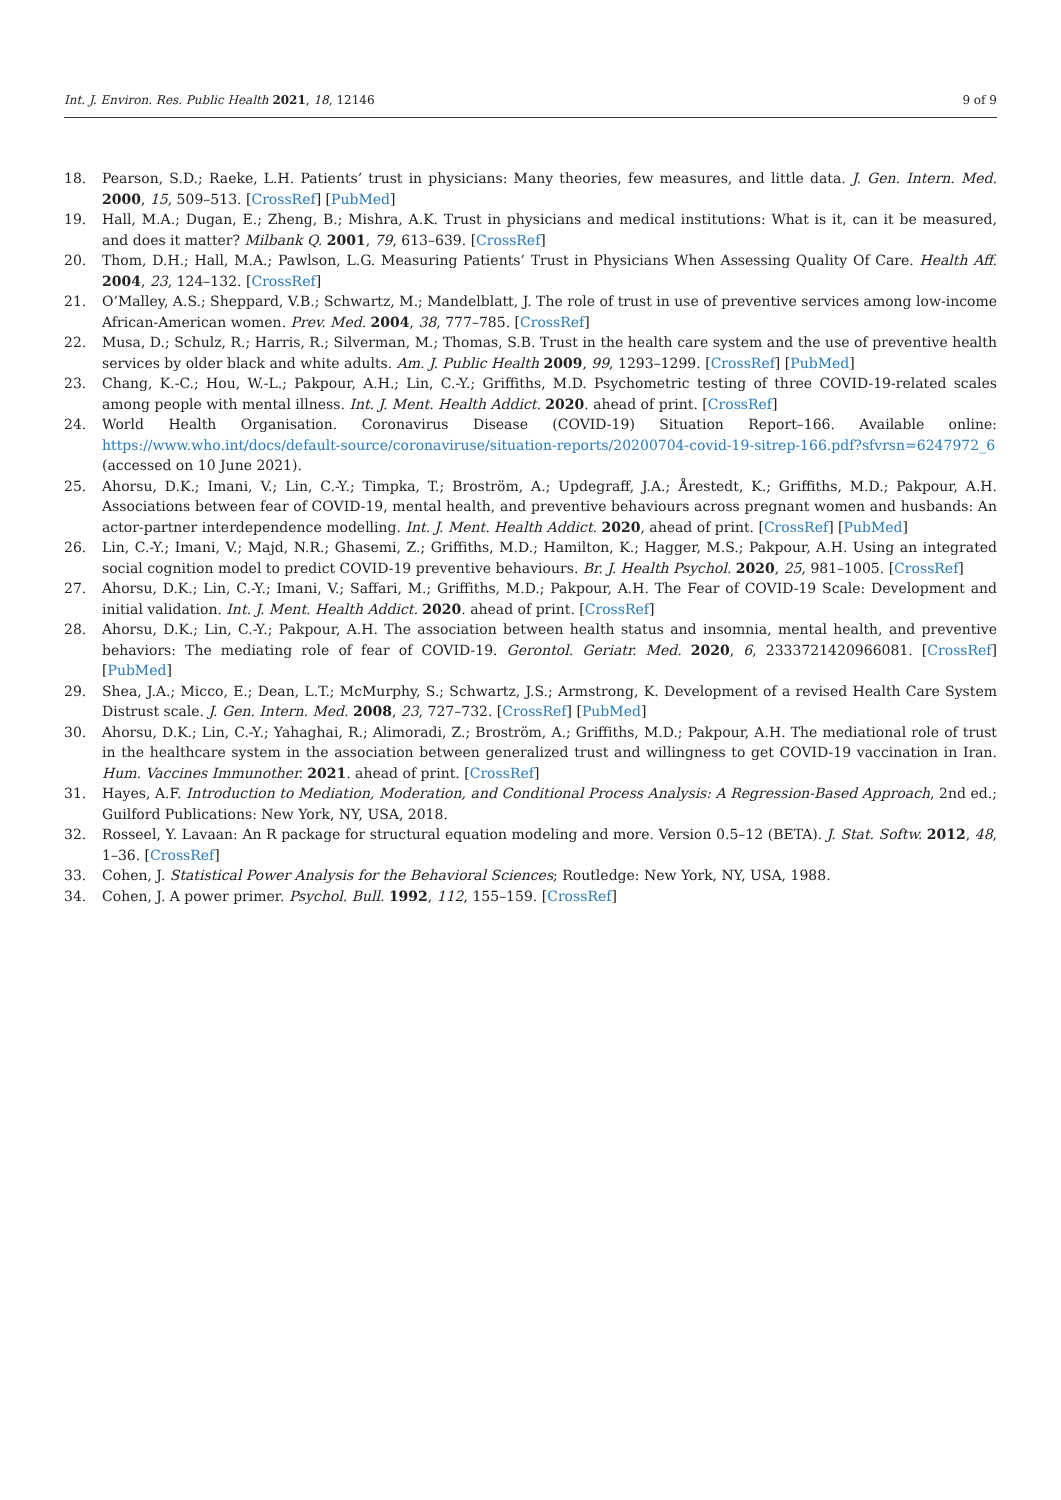Int. J. Environ. Res. Public Health 2021, 18, 12146 9 of 9
18. Pearson, S.D.; Raeke, L.H. Patients’ trust in physicians: Many theories, few measures, and little data. J. Gen. Intern. Med. 2000, 15, 509–513. [CrossRef] [PubMed]
19. Hall, M.A.; Dugan, E.; Zheng, B.; Mishra, A.K. Trust in physicians and medical institutions: What is it, can it be measured, and does it matter? Milbank Q. 2001, 79, 613–639. [CrossRef]
20. Thom, D.H.; Hall, M.A.; Pawlson, L.G. Measuring Patients’ Trust in Physicians When Assessing Quality Of Care. Health Aff. 2004, 23, 124–132. [CrossRef]
21. O’Malley, A.S.; Sheppard, V.B.; Schwartz, M.; Mandelblatt, J. The role of trust in use of preventive services among low-income African-American women. Prev. Med. 2004, 38, 777–785. [CrossRef]
22. Musa, D.; Schulz, R.; Harris, R.; Silverman, M.; Thomas, S.B. Trust in the health care system and the use of preventive health services by older black and white adults. Am. J. Public Health 2009, 99, 1293–1299. [CrossRef] [PubMed]
23. Chang, K.-C.; Hou, W.-L.; Pakpour, A.H.; Lin, C.-Y.; Griffiths, M.D. Psychometric testing of three COVID-19-related scales among people with mental illness. Int. J. Ment. Health Addict. 2020. ahead of print. [CrossRef]
24. World Health Organisation. Coronavirus Disease (COVID-19) Situation Report–166. Available online: https://www.who.int/docs/default-source/coronaviruse/situation-reports/20200704-covid-19-sitrep-166.pdf?sfvrsn=6247972_6 (accessed on 10 June 2021).
25. Ahorsu, D.K.; Imani, V.; Lin, C.-Y.; Timpka, T.; Broström, A.; Updegraff, J.A.; Årestedt, K.; Griffiths, M.D.; Pakpour, A.H. Associations between fear of COVID-19, mental health, and preventive behaviours across pregnant women and husbands: An actor-partner interdependence modelling. Int. J. Ment. Health Addict. 2020, ahead of print. [CrossRef] [PubMed]
26. Lin, C.-Y.; Imani, V.; Majd, N.R.; Ghasemi, Z.; Griffiths, M.D.; Hamilton, K.; Hagger, M.S.; Pakpour, A.H. Using an integrated social cognition model to predict COVID-19 preventive behaviours. Br. J. Health Psychol. 2020, 25, 981–1005. [CrossRef]
27. Ahorsu, D.K.; Lin, C.-Y.; Imani, V.; Saffari, M.; Griffiths, M.D.; Pakpour, A.H. The Fear of COVID-19 Scale: Development and initial validation. Int. J. Ment. Health Addict. 2020. ahead of print. [CrossRef]
28. Ahorsu, D.K.; Lin, C.-Y.; Pakpour, A.H. The association between health status and insomnia, mental health, and preventive behaviors: The mediating role of fear of COVID-19. Gerontol. Geriatr. Med. 2020, 6, 2333721420966081. [CrossRef] [PubMed]
29. Shea, J.A.; Micco, E.; Dean, L.T.; McMurphy, S.; Schwartz, J.S.; Armstrong, K. Development of a revised Health Care System Distrust scale. J. Gen. Intern. Med. 2008, 23, 727–732. [CrossRef] [PubMed]
30. Ahorsu, D.K.; Lin, C.-Y.; Yahaghai, R.; Alimoradi, Z.; Broström, A.; Griffiths, M.D.; Pakpour, A.H. The mediational role of trust in the healthcare system in the association between generalized trust and willingness to get COVID-19 vaccination in Iran. Hum. Vaccines Immunother. 2021. ahead of print. [CrossRef]
31. Hayes, A.F. Introduction to Mediation, Moderation, and Conditional Process Analysis: A Regression-Based Approach, 2nd ed.; Guilford Publications: New York, NY, USA, 2018.
32. Rosseel, Y. Lavaan: An R package for structural equation modeling and more. Version 0.5–12 (BETA). J. Stat. Softw. 2012, 48, 1–36. [CrossRef]
33. Cohen, J. Statistical Power Analysis for the Behavioral Sciences; Routledge: New York, NY, USA, 1988.
34. Cohen, J. A power primer. Psychol. Bull. 1992, 112, 155–159. [CrossRef]